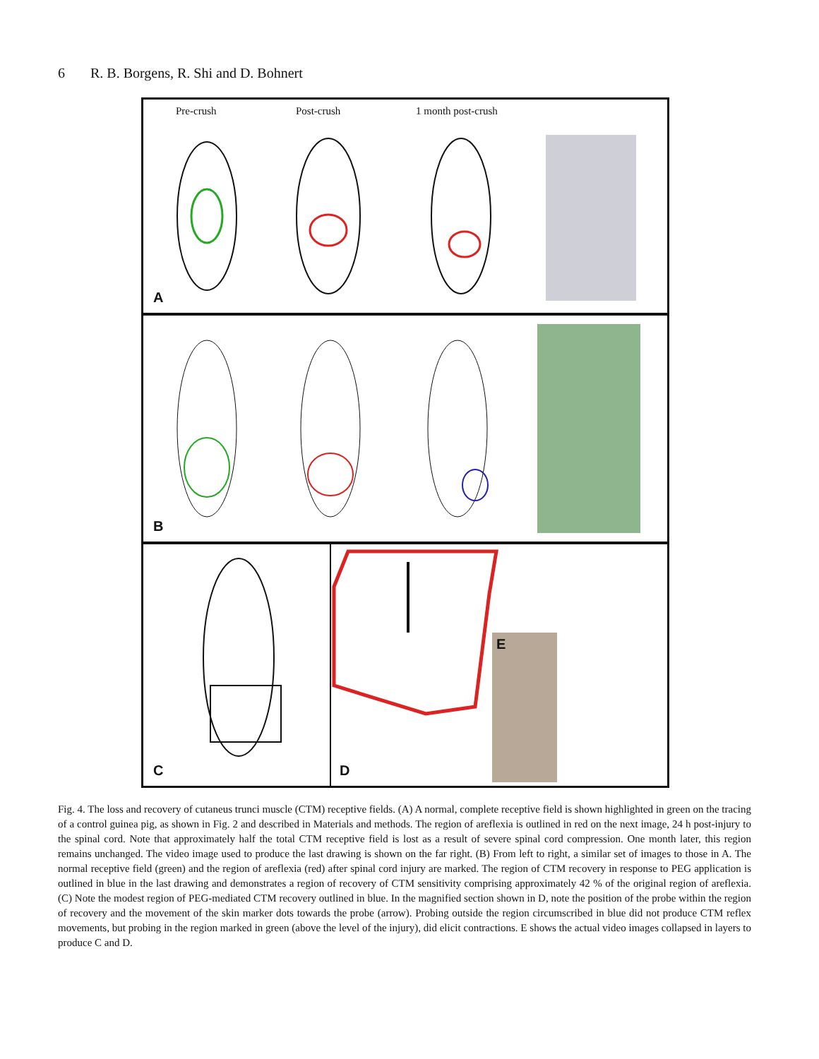6 R. B. Borgens, R. Shi and D. Bohnert
Pre-crush Post-crush 1 month post-crush
A
B
C D
E
Fig. 4. The loss and recovery of cutaneus trunci muscle (CTM) receptive fields. (A) A normal, complete receptive field is shown highlighted in green on the tracing of a control guinea pig, as shown in Fig. 2 and described in Materials and methods. The region of areflexia is outlined in red on the next image, 24 h post-injury to the spinal cord. Note that approximately half the total CTM receptive field is lost as a result of severe spinal cord compression. One month later, this region remains unchanged. The video image used to produce the last drawing is shown on the far right. (B) From left to right, a similar set of images to those in A. The normal receptive field (green) and the region of areflexia (red) after spinal cord injury are marked. The region of CTM recovery in response to PEG application is outlined in blue in the last drawing and demonstrates a region of recovery of CTM sensitivity comprising approximately 42 % of the original region of areflexia. (C) Note the modest region of PEG-mediated CTM recovery outlined in blue. In the magnified section shown in D, note the position of the probe within the region of recovery and the movement of the skin marker dots towards the probe (arrow). Probing outside the region circumscribed in blue did not produce CTM reflex movements, but probing in the region marked in green (above the level of the injury), did elicit contractions. E shows the actual video images collapsed in layers to produce C and D.